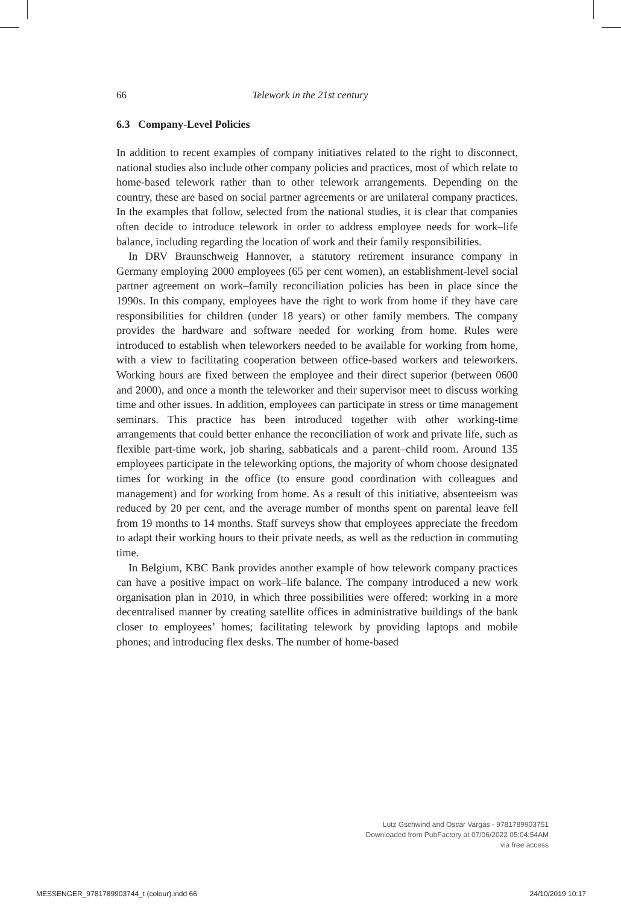66 Telework in the 21st century
6.3 Company-Level Policies
In addition to recent examples of company initiatives related to the right to disconnect, national studies also include other company policies and practices, most of which relate to home-based telework rather than to other telework arrangements. Depending on the country, these are based on social partner agreements or are unilateral company practices. In the examples that follow, selected from the national studies, it is clear that companies often decide to introduce telework in order to address employee needs for work–life balance, including regarding the location of work and their family responsibilities.
In DRV Braunschweig Hannover, a statutory retirement insurance company in Germany employing 2000 employees (65 per cent women), an establishment-level social partner agreement on work–family reconciliation policies has been in place since the 1990s. In this company, employees have the right to work from home if they have care responsibilities for children (under 18 years) or other family members. The company provides the hardware and software needed for working from home. Rules were introduced to establish when teleworkers needed to be available for working from home, with a view to facilitating cooperation between office-based workers and teleworkers. Working hours are fixed between the employee and their direct superior (between 0600 and 2000), and once a month the teleworker and their supervisor meet to discuss working time and other issues. In addition, employees can participate in stress or time management seminars. This practice has been introduced together with other working-time arrangements that could better enhance the reconciliation of work and private life, such as flexible part-time work, job sharing, sabbaticals and a parent–child room. Around 135 employees participate in the teleworking options, the majority of whom choose designated times for working in the office (to ensure good coordination with colleagues and management) and for working from home. As a result of this initiative, absenteeism was reduced by 20 per cent, and the average number of months spent on parental leave fell from 19 months to 14 months. Staff surveys show that employees appreciate the freedom to adapt their working hours to their private needs, as well as the reduction in commuting time.
In Belgium, KBC Bank provides another example of how telework company practices can have a positive impact on work–life balance. The company introduced a new work organisation plan in 2010, in which three possibilities were offered: working in a more decentralised manner by creating satellite offices in administrative buildings of the bank closer to employees’ homes; facilitating telework by providing laptops and mobile phones; and introducing flex desks. The number of home-based
Lutz Gschwind and Oscar Vargas - 9781789903751
Downloaded from PubFactory at 07/06/2022 05:04:54AM
via free access
MESSENGER_9781789903744_t (colour).indd 66
24/10/2019 10:17